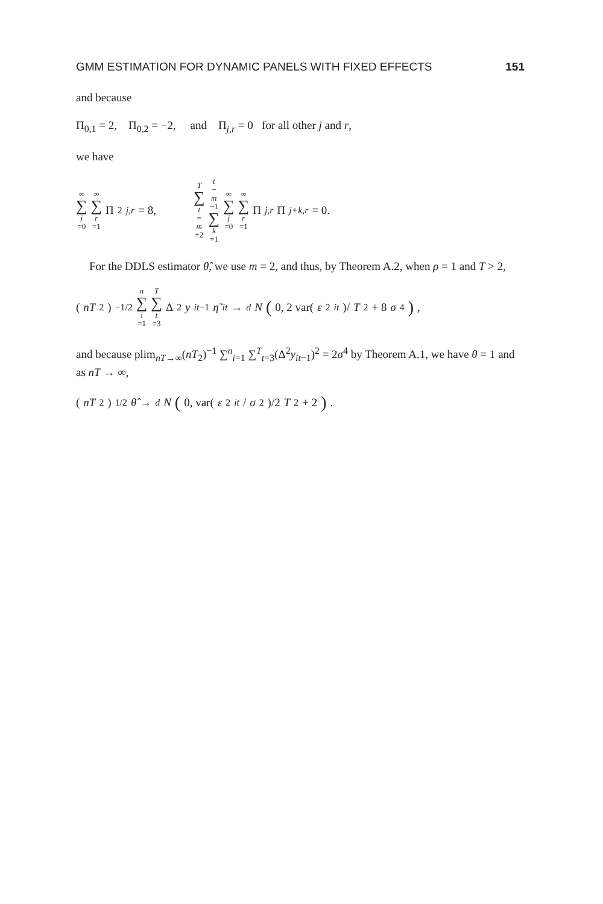GMM ESTIMATION FOR DYNAMIC PANELS WITH FIXED EFFECTS 151
and because
Π<sub>0,1</sub> = 2, Π<sub>0,2</sub> = −2, and Π<sub>j,r</sub> = 0 for all other j and r,
we have
∞ ∑ j =0 ∞ ∑ r =1 Π<sup>2</sup><sub>j,r</sub> = 8, T ∑ t = m +2 t − m −1 ∑ k =1 ∞ ∑ j =0 ∞ ∑ r =1 Π<sub>j,r</sub> Π<sub>j+k,r</sub> = 0.
For the DDLS estimator θ̂, we use m = 2, and thus, by Theorem A.2, when ρ = 1 and T > 2,
(nT<sub>2</sub>)<sup>−1/2</sup> n ∑ i =1 T ∑ t =3 Δ<sup>2</sup> y<sub>it−1</sub> η̃<sub>it</sub> →<sub>d</sub> N (0, 2 var(ε<sup>2</sup><sub>it</sub>)/ T<sub>2</sub> + 8 σ<sup>4</sup>),
and because plim<sub>nT→∞</sub>(nT<sub>2</sub>)<sup>−1</sup> ∑<sup>n</sup><sub>i=1</sub> ∑<sup>T</sup><sub>t=3</sub>(Δ<sup>2</sup>y<sub>it−1</sub>)<sup>2</sup> = 2σ<sup>4</sup> by Theorem A.1, we have θ = 1 and as nT → ∞,
(nT<sub>2</sub>)<sup>1/2</sup> θ̂ →<sub>d</sub> N (0, var(ε<sup>2</sup><sub>it</sub> / σ<sup>2</sup>)/2 T<sub>2</sub> + 2).